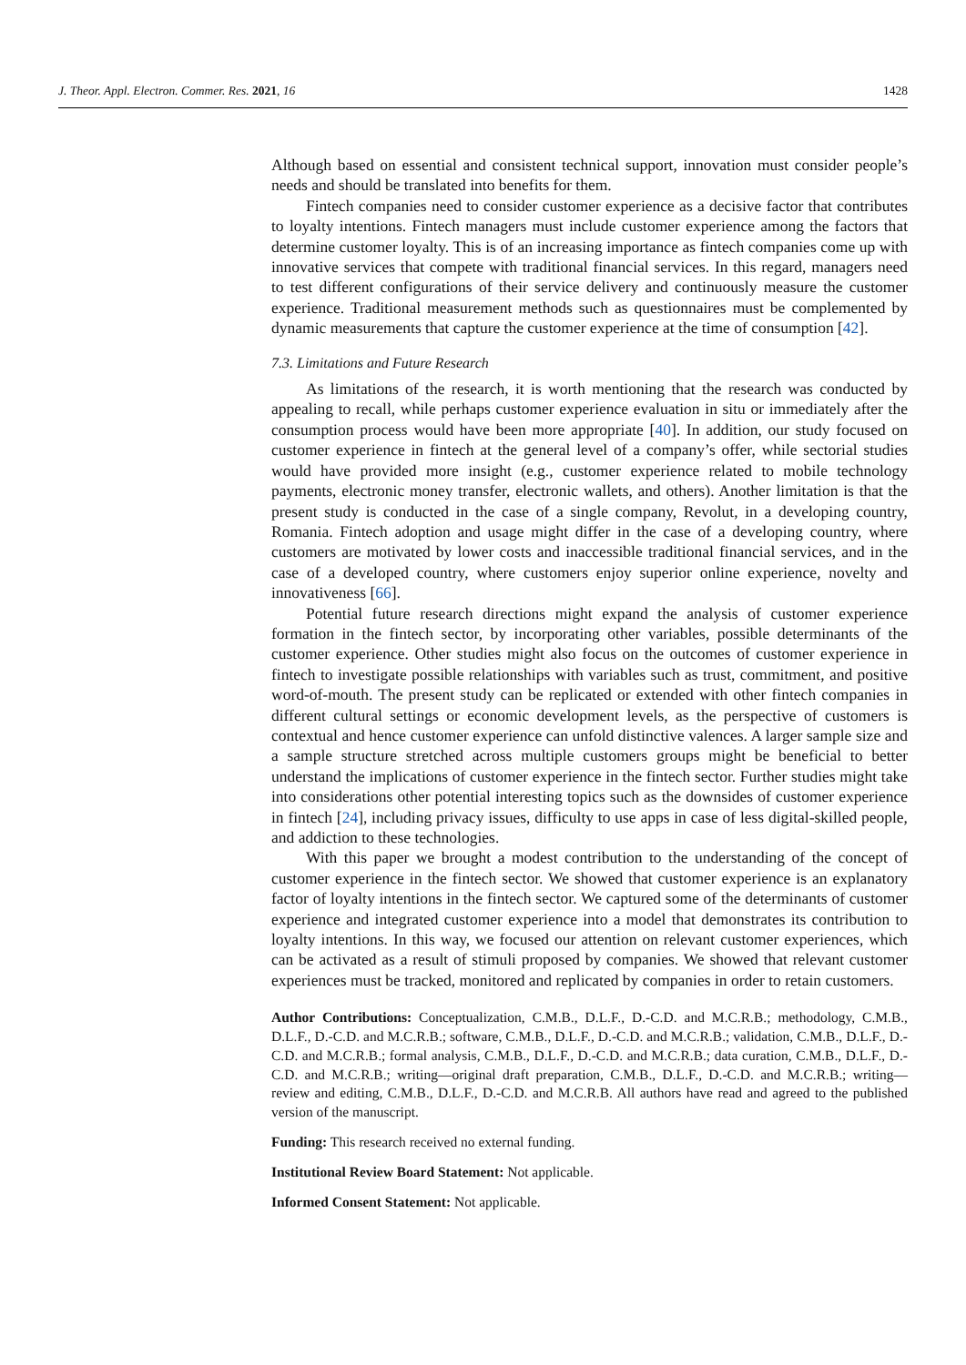J. Theor. Appl. Electron. Commer. Res. 2021, 16 1428
Although based on essential and consistent technical support, innovation must consider people’s needs and should be translated into benefits for them.
Fintech companies need to consider customer experience as a decisive factor that contributes to loyalty intentions. Fintech managers must include customer experience among the factors that determine customer loyalty. This is of an increasing importance as fintech companies come up with innovative services that compete with traditional financial services. In this regard, managers need to test different configurations of their service delivery and continuously measure the customer experience. Traditional measurement methods such as questionnaires must be complemented by dynamic measurements that capture the customer experience at the time of consumption [42].
7.3. Limitations and Future Research
As limitations of the research, it is worth mentioning that the research was conducted by appealing to recall, while perhaps customer experience evaluation in situ or immediately after the consumption process would have been more appropriate [40]. In addition, our study focused on customer experience in fintech at the general level of a company’s offer, while sectorial studies would have provided more insight (e.g., customer experience related to mobile technology payments, electronic money transfer, electronic wallets, and others). Another limitation is that the present study is conducted in the case of a single company, Revolut, in a developing country, Romania. Fintech adoption and usage might differ in the case of a developing country, where customers are motivated by lower costs and inaccessible traditional financial services, and in the case of a developed country, where customers enjoy superior online experience, novelty and innovativeness [66].
Potential future research directions might expand the analysis of customer experience formation in the fintech sector, by incorporating other variables, possible determinants of the customer experience. Other studies might also focus on the outcomes of customer experience in fintech to investigate possible relationships with variables such as trust, commitment, and positive word-of-mouth. The present study can be replicated or extended with other fintech companies in different cultural settings or economic development levels, as the perspective of customers is contextual and hence customer experience can unfold distinctive valences. A larger sample size and a sample structure stretched across multiple customers groups might be beneficial to better understand the implications of customer experience in the fintech sector. Further studies might take into considerations other potential interesting topics such as the downsides of customer experience in fintech [24], including privacy issues, difficulty to use apps in case of less digital-skilled people, and addiction to these technologies.
With this paper we brought a modest contribution to the understanding of the concept of customer experience in the fintech sector. We showed that customer experience is an explanatory factor of loyalty intentions in the fintech sector. We captured some of the determinants of customer experience and integrated customer experience into a model that demonstrates its contribution to loyalty intentions. In this way, we focused our attention on relevant customer experiences, which can be activated as a result of stimuli proposed by companies. We showed that relevant customer experiences must be tracked, monitored and replicated by companies in order to retain customers.
Author Contributions: Conceptualization, C.M.B., D.L.F., D.-C.D. and M.C.R.B.; methodology, C.M.B., D.L.F., D.-C.D. and M.C.R.B.; software, C.M.B., D.L.F., D.-C.D. and M.C.R.B.; validation, C.M.B., D.L.F., D.-C.D. and M.C.R.B.; formal analysis, C.M.B., D.L.F., D.-C.D. and M.C.R.B.; data curation, C.M.B., D.L.F., D.-C.D. and M.C.R.B.; writing—original draft preparation, C.M.B., D.L.F., D.-C.D. and M.C.R.B.; writing—review and editing, C.M.B., D.L.F., D.-C.D. and M.C.R.B. All authors have read and agreed to the published version of the manuscript.
Funding: This research received no external funding.
Institutional Review Board Statement: Not applicable.
Informed Consent Statement: Not applicable.